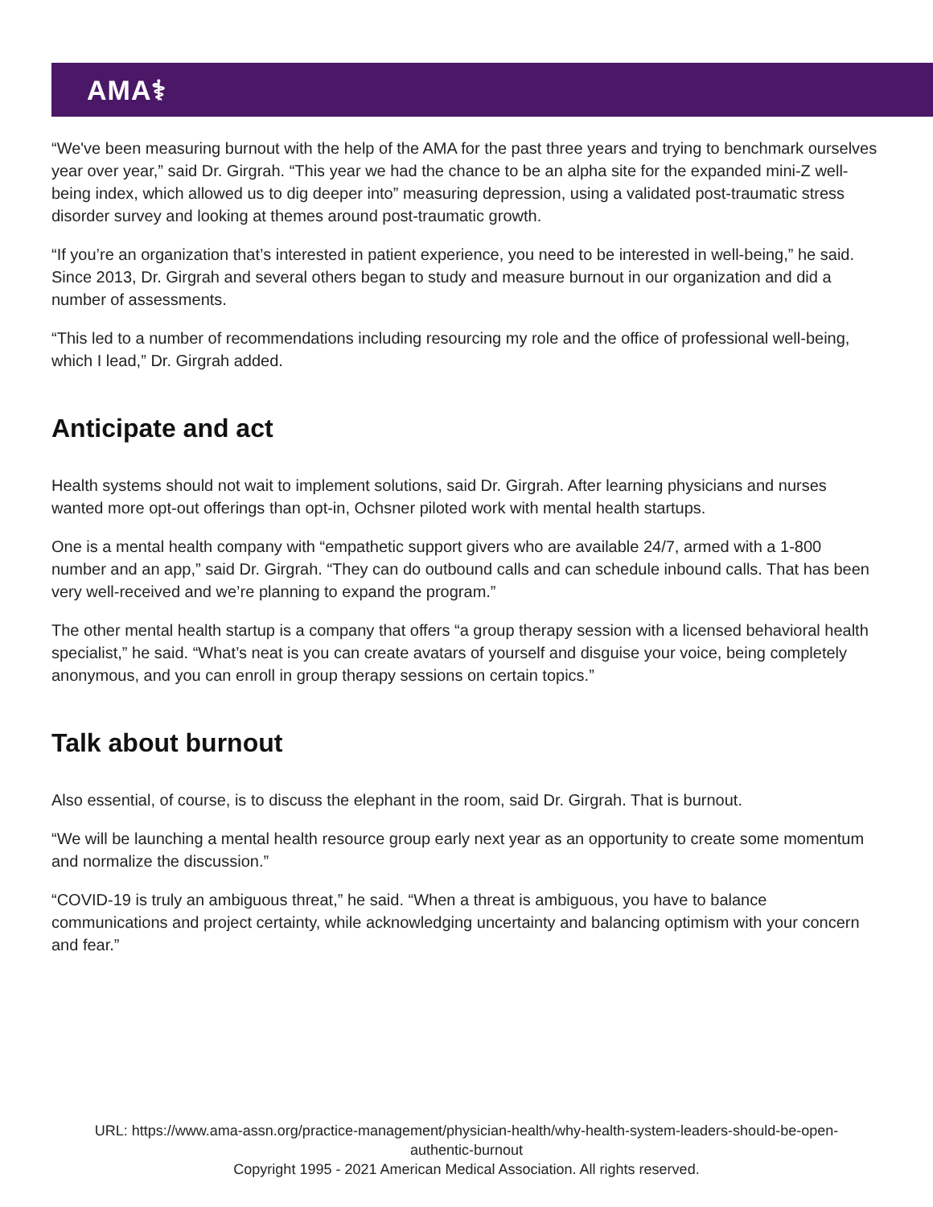AMA⚕
“We've been measuring burnout with the help of the AMA for the past three years and trying to benchmark ourselves year over year,” said Dr. Girgrah. “This year we had the chance to be an alpha site for the expanded mini-Z well-being index, which allowed us to dig deeper into” measuring depression, using a validated post-traumatic stress disorder survey and looking at themes around post-traumatic growth.
“If you’re an organization that’s interested in patient experience, you need to be interested in well-being,” he said. Since 2013, Dr. Girgrah and several others began to study and measure burnout in our organization and did a number of assessments.
“This led to a number of recommendations including resourcing my role and the office of professional well-being, which I lead,” Dr. Girgrah added.
Anticipate and act
Health systems should not wait to implement solutions, said Dr. Girgrah. After learning physicians and nurses wanted more opt-out offerings than opt-in, Ochsner piloted work with mental health startups.
One is a mental health company with “empathetic support givers who are available 24/7, armed with a 1-800 number and an app,” said Dr. Girgrah. “They can do outbound calls and can schedule inbound calls. That has been very well-received and we’re planning to expand the program.”
The other mental health startup is a company that offers “a group therapy session with a licensed behavioral health specialist,” he said. “What’s neat is you can create avatars of yourself and disguise your voice, being completely anonymous, and you can enroll in group therapy sessions on certain topics.”
Talk about burnout
Also essential, of course, is to discuss the elephant in the room, said Dr. Girgrah. That is burnout.
“We will be launching a mental health resource group early next year as an opportunity to create some momentum and normalize the discussion.”
“COVID-19 is truly an ambiguous threat,” he said. “When a threat is ambiguous, you have to balance communications and project certainty, while acknowledging uncertainty and balancing optimism with your concern and fear.”
URL: https://www.ama-assn.org/practice-management/physician-health/why-health-system-leaders-should-be-open-
authentic-burnout
Copyright 1995 - 2021 American Medical Association. All rights reserved.